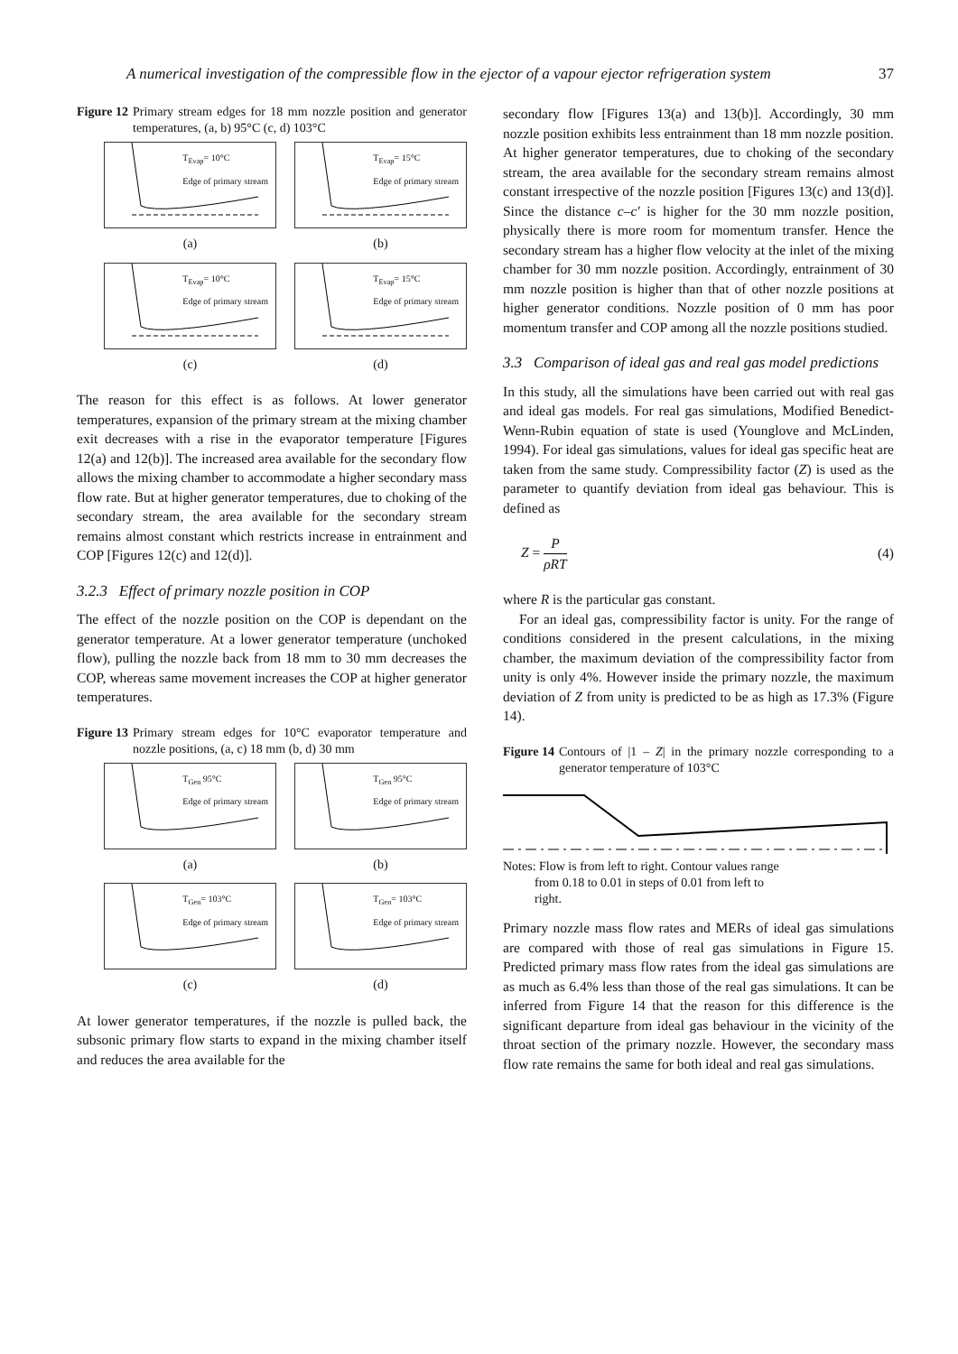A numerical investigation of the compressible flow in the ejector of a vapour ejector refrigeration system 37
Figure 12 Primary stream edges for 18 mm nozzle position and generator temperatures, (a, b) 95°C (c, d) 103°C
T<sub>Evap</sub>= 10°C
Edge of primary stream
(a)
T<sub>Evap</sub>= 15°C
Edge of primary stream
(b)
T<sub>Evap</sub>= 10°C
Edge of primary stream
(c)
T<sub>Evap</sub>= 15°C
Edge of primary stream
(d)
The reason for this effect is as follows. At lower generator temperatures, expansion of the primary stream at the mixing chamber exit decreases with a rise in the evaporator temperature [Figures 12(a) and 12(b)]. The increased area available for the secondary flow allows the mixing chamber to accommodate a higher secondary mass flow rate. But at higher generator temperatures, due to choking of the secondary stream, the area available for the secondary stream remains almost constant which restricts increase in entrainment and COP [Figures 12(c) and 12(d)].
3.2.3 Effect of primary nozzle position in COP
The effect of the nozzle position on the COP is dependant on the generator temperature. At a lower generator temperature (unchoked flow), pulling the nozzle back from 18 mm to 30 mm decreases the COP, whereas same movement increases the COP at higher generator temperatures.
Figure 13 Primary stream edges for 10°C evaporator temperature and nozzle positions, (a, c) 18 mm (b, d) 30 mm
T<sub>Gen</sub> 95°C
Edge of primary stream
(a)
T<sub>Gen</sub> 95°C
Edge of primary stream
(b)
T<sub>Gen</sub>= 103°C
Edge of primary stream
(c)
T<sub>Gen</sub>= 103°C
Edge of primary stream
(d)
At lower generator temperatures, if the nozzle is pulled back, the subsonic primary flow starts to expand in the mixing chamber itself and reduces the area available for the
secondary flow [Figures 13(a) and 13(b)]. Accordingly, 30 mm nozzle position exhibits less entrainment than 18 mm nozzle position. At higher generator temperatures, due to choking of the secondary stream, the area available for the secondary stream remains almost constant irrespective of the nozzle position [Figures 13(c) and 13(d)]. Since the distance c–c′ is higher for the 30 mm nozzle position, physically there is more room for momentum transfer. Hence the secondary stream has a higher flow velocity at the inlet of the mixing chamber for 30 mm nozzle position. Accordingly, entrainment of 30 mm nozzle position is higher than that of other nozzle positions at higher generator conditions. Nozzle position of 0 mm has poor momentum transfer and COP among all the nozzle positions studied.
3.3 Comparison of ideal gas and real gas model predictions
In this study, all the simulations have been carried out with real gas and ideal gas models. For real gas simulations, Modified Benedict-Wenn-Rubin equation of state is used (Younglove and McLinden, 1994). For ideal gas simulations, values for ideal gas specific heat are taken from the same study. Compressibility factor (Z) is used as the parameter to quantify deviation from ideal gas behaviour. This is defined as
Z = P
ρRT (4)
where R is the particular gas constant.
For an ideal gas, compressibility factor is unity. For the range of conditions considered in the present calculations, in the mixing chamber, the maximum deviation of the compressibility factor from unity is only 4%. However inside the primary nozzle, the maximum deviation of Z from unity is predicted to be as high as 17.3% (Figure 14).
Figure 14 Contours of |1 – Z| in the primary nozzle corresponding to a generator temperature of 103°C
Notes: Flow is from left to right. Contour values range
from 0.18 to 0.01 in steps of 0.01 from left to
right.
Primary nozzle mass flow rates and MERs of ideal gas simulations are compared with those of real gas simulations in Figure 15. Predicted primary mass flow rates from the ideal gas simulations are as much as 6.4% less than those of the real gas simulations. It can be inferred from Figure 14 that the reason for this difference is the significant departure from ideal gas behaviour in the vicinity of the throat section of the primary nozzle. However, the secondary mass flow rate remains the same for both ideal and real gas simulations.